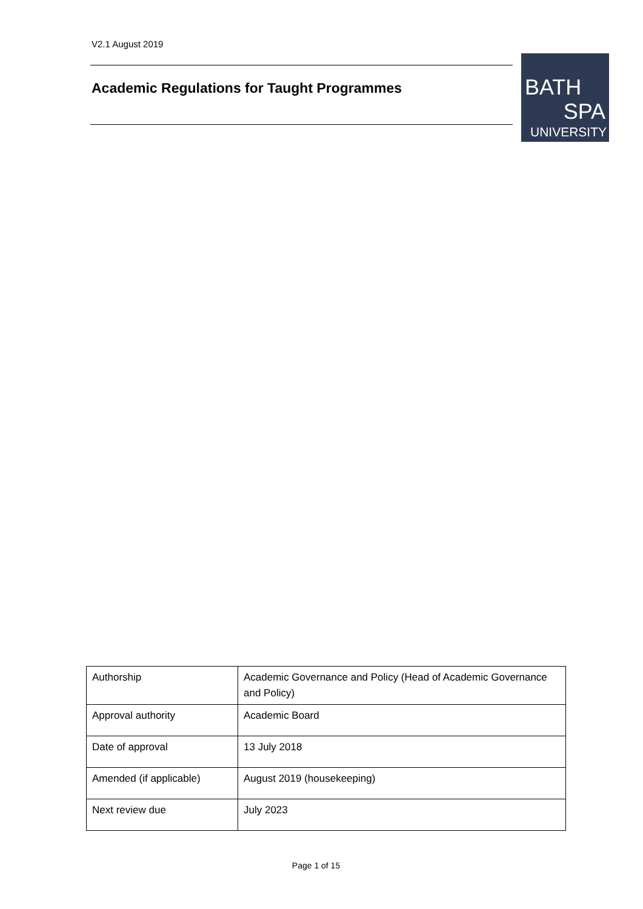V2.1 August 2019
Academic Regulations for Taught Programmes
BATH
SPA
UNIVERSITY
| Authorship | Academic Governance and Policy (Head of Academic Governance and Policy) |
| Approval authority | Academic Board |
| Date of approval | 13 July 2018 |
| Amended (if applicable) | August 2019 (housekeeping) |
| Next review due | July 2023 |
Page 1 of 15